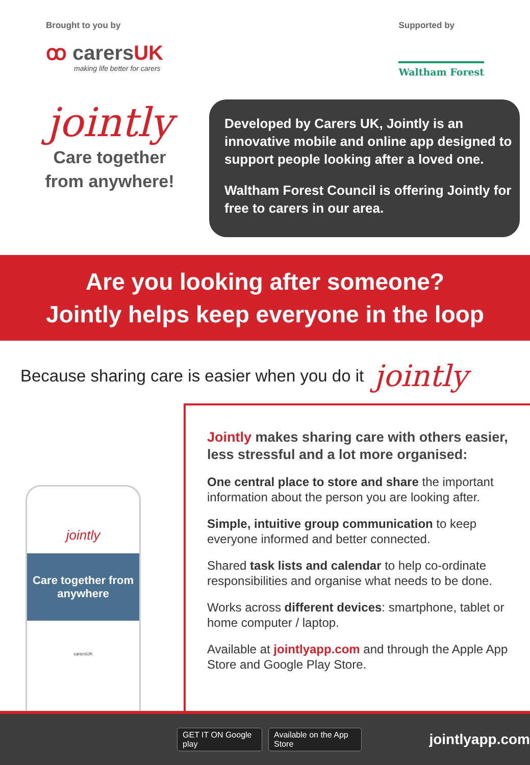Brought to you by
ꝏ carersUK
making life better for carers
Supported by
Waltham Forest
jointly
Care together
from anywhere!
Developed by Carers UK, Jointly is an innovative mobile and online app designed to support people looking after a loved one.
Waltham Forest Council is offering Jointly for free to carers in our area.
Are you looking after someone?
Jointly helps keep everyone in the loop
Because sharing care is easier when you do it jointly
jointly
Care together from anywhere
carersUK
Jointly makes sharing care with others easier, less stressful and a lot more organised:
One central place to store and share the important information about the person you are looking after.
Simple, intuitive group communication to keep everyone informed and better connected.
Shared task lists and calendar to help co-ordinate responsibilities and organise what needs to be done.
Works across different devices: smartphone, tablet or home computer / laptop.
Available at jointlyapp.com and through the Apple App Store and Google Play Store.
GET IT ON Google play Available on the App Store
jointlyapp.com